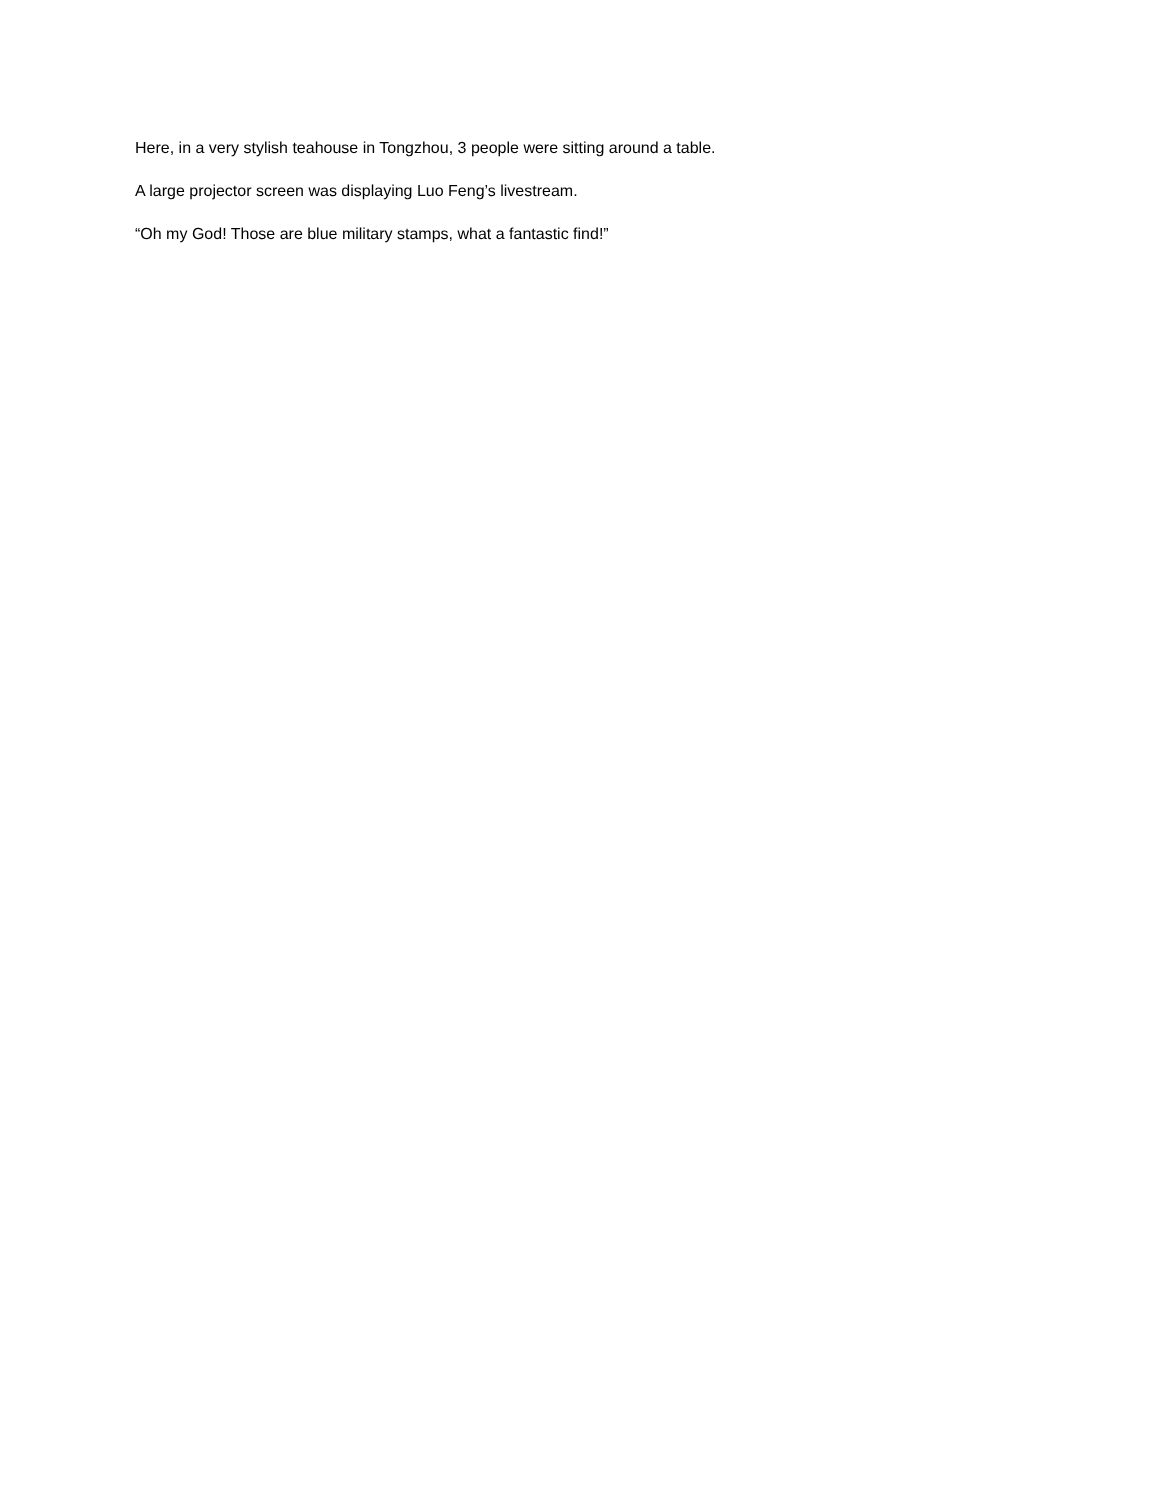Here, in a very stylish teahouse in Tongzhou, 3 people were sitting around a table.
A large projector screen was displaying Luo Feng’s livestream.
“Oh my God! Those are blue military stamps, what a fantastic find!”